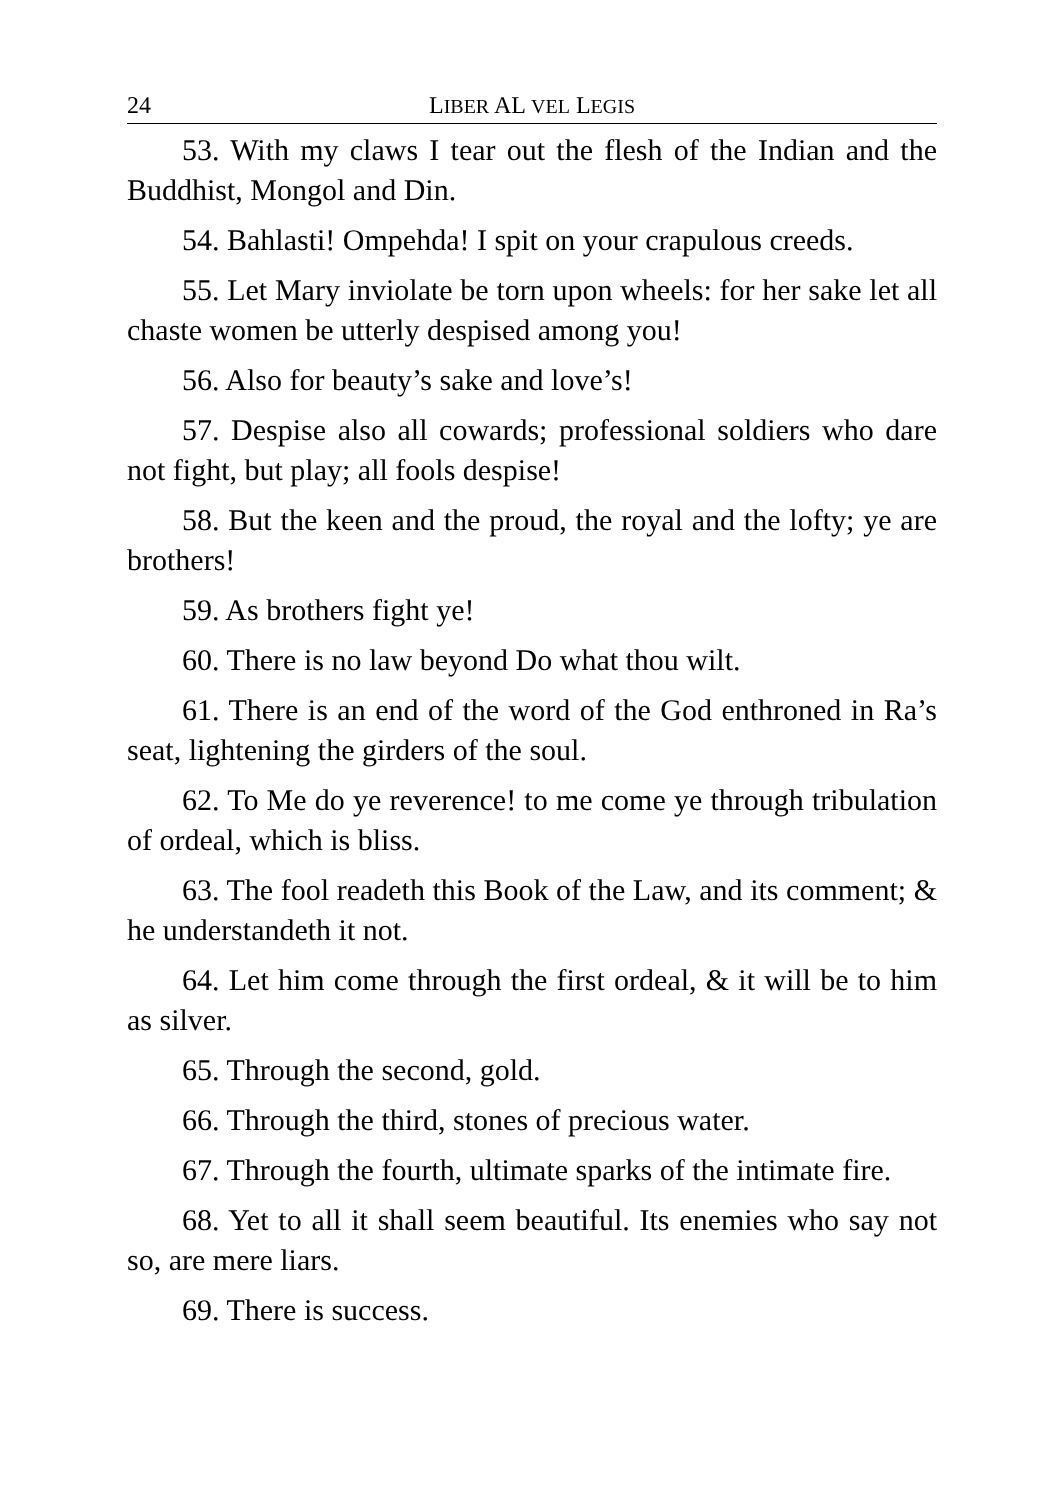24 LIBER AL VEL LEGIS
53. With my claws I tear out the flesh of the Indian and the Buddhist, Mongol and Din.
54. Bahlasti! Ompehda! I spit on your crapulous creeds.
55. Let Mary inviolate be torn upon wheels: for her sake let all chaste women be utterly despised among you!
56. Also for beauty’s sake and love’s!
57. Despise also all cowards; professional soldiers who dare not fight, but play; all fools despise!
58. But the keen and the proud, the royal and the lofty; ye are brothers!
59. As brothers fight ye!
60. There is no law beyond Do what thou wilt.
61. There is an end of the word of the God enthroned in Ra’s seat, lightening the girders of the soul.
62. To Me do ye reverence! to me come ye through tribulation of ordeal, which is bliss.
63. The fool readeth this Book of the Law, and its comment; & he understandeth it not.
64. Let him come through the first ordeal, & it will be to him as silver.
65. Through the second, gold.
66. Through the third, stones of precious water.
67. Through the fourth, ultimate sparks of the intimate fire.
68. Yet to all it shall seem beautiful. Its enemies who say not so, are mere liars.
69. There is success.